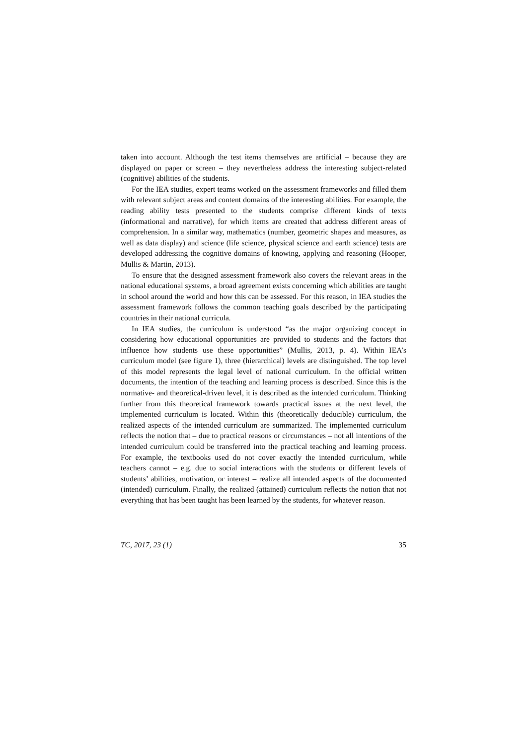taken into account. Although the test items themselves are artificial – because they are displayed on paper or screen – they nevertheless address the interesting subject-related (cognitive) abilities of the students.
For the IEA studies, expert teams worked on the assessment frameworks and filled them with relevant subject areas and content domains of the interesting abilities. For example, the reading ability tests presented to the students comprise different kinds of texts (informational and narrative), for which items are created that address different areas of comprehension. In a similar way, mathematics (number, geometric shapes and measures, as well as data display) and science (life science, physical science and earth science) tests are developed addressing the cognitive domains of knowing, applying and reasoning (Hooper, Mullis & Martin, 2013).
To ensure that the designed assessment framework also covers the relevant areas in the national educational systems, a broad agreement exists concerning which abilities are taught in school around the world and how this can be assessed. For this reason, in IEA studies the assessment framework follows the common teaching goals described by the participating countries in their national curricula.
In IEA studies, the curriculum is understood “as the major organizing concept in considering how educational opportunities are provided to students and the factors that influence how students use these opportunities” (Mullis, 2013, p. 4). Within IEA’s curriculum model (see figure 1), three (hierarchical) levels are distinguished. The top level of this model represents the legal level of national curriculum. In the official written documents, the intention of the teaching and learning process is described. Since this is the normative- and theoretical-driven level, it is described as the intended curriculum. Thinking further from this theoretical framework towards practical issues at the next level, the implemented curriculum is located. Within this (theoretically deducible) curriculum, the realized aspects of the intended curriculum are summarized. The implemented curriculum reflects the notion that – due to practical reasons or circumstances – not all intentions of the intended curriculum could be transferred into the practical teaching and learning process. For example, the textbooks used do not cover exactly the intended curriculum, while teachers cannot – e.g. due to social interactions with the students or different levels of students’ abilities, motivation, or interest – realize all intended aspects of the documented (intended) curriculum. Finally, the realized (attained) curriculum reflects the notion that not everything that has been taught has been learned by the students, for whatever reason.
TC, 2017, 23 (1) 35